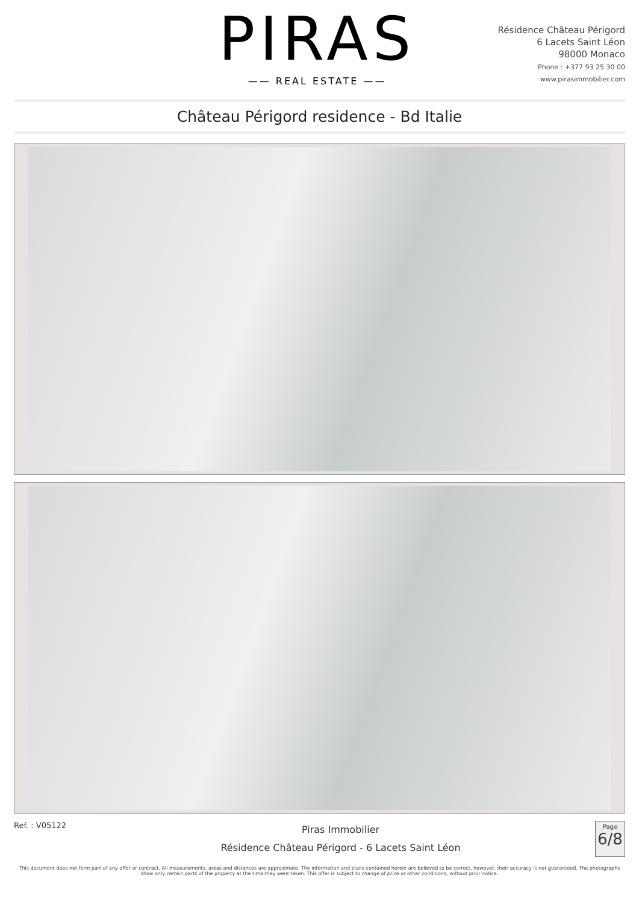PIRAS
—— REAL ESTATE ——
Résidence Château Périgord
6 Lacets Saint Léon
98000 Monaco
Phone : +377 93 25 30 00
www.pirasimmobilier.com
Château Périgord residence - Bd Italie
Ref. : V05122
Piras Immobilier
Résidence Château Périgord - 6 Lacets Saint Léon
Page
6/8
This document does not form part of any offer or contract. All measurements, areas and distances are approximate. The information and plans contained herein are believed to be correct, however, their accuracy is not guaranteed. The photographs show only certain parts of the property at the time they were taken. This offer is subject to change of price or other conditions, without prior notice.